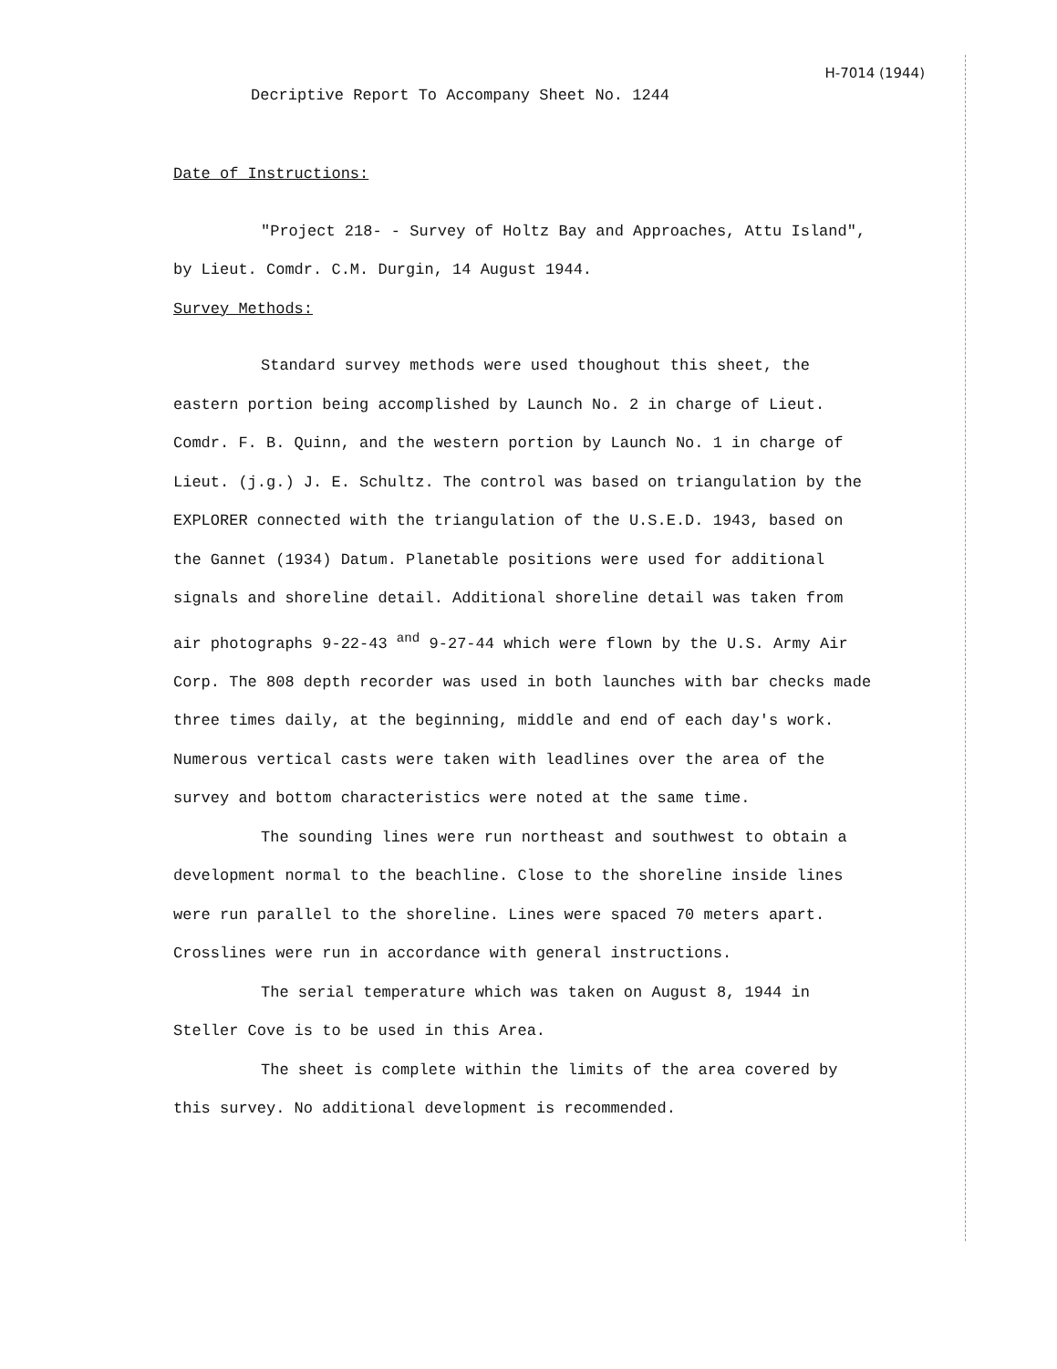H-7014 (1944)
Decriptive Report To Accompany Sheet No. 1244
Date of Instructions:
"Project 218- - Survey of Holtz Bay and Approaches, Attu Island", by Lieut. Comdr. C.M. Durgin, 14 August 1944.
Survey Methods:
Standard survey methods were used thoughout this sheet, the eastern portion being accomplished by Launch No. 2 in charge of Lieut. Comdr. F. B. Quinn, and the western portion by Launch No. 1 in charge of Lieut. (j.g.) J. E. Schultz. The control was based on triangulation by the EXPLORER connected with the triangulation of the U.S.E.D. 1943, based on the Gannet (1934) Datum. Planetable positions were used for additional signals and shoreline detail. Additional shoreline detail was taken from air photographs 9-22-43 <sup>and</sup> 9-27-44 which were flown by the U.S. Army Air Corp. The 808 depth recorder was used in both launches with bar checks made three times daily, at the beginning, middle and end of each day's work. Numerous vertical casts were taken with leadlines over the area of the survey and bottom characteristics were noted at the same time.
The sounding lines were run northeast and southwest to obtain a development normal to the beachline. Close to the shoreline inside lines were run parallel to the shoreline. Lines were spaced 70 meters apart. Crosslines were run in accordance with general instructions.
The serial temperature which was taken on August 8, 1944 in Steller Cove is to be used in this Area.
The sheet is complete within the limits of the area covered by this survey. No additional development is recommended.